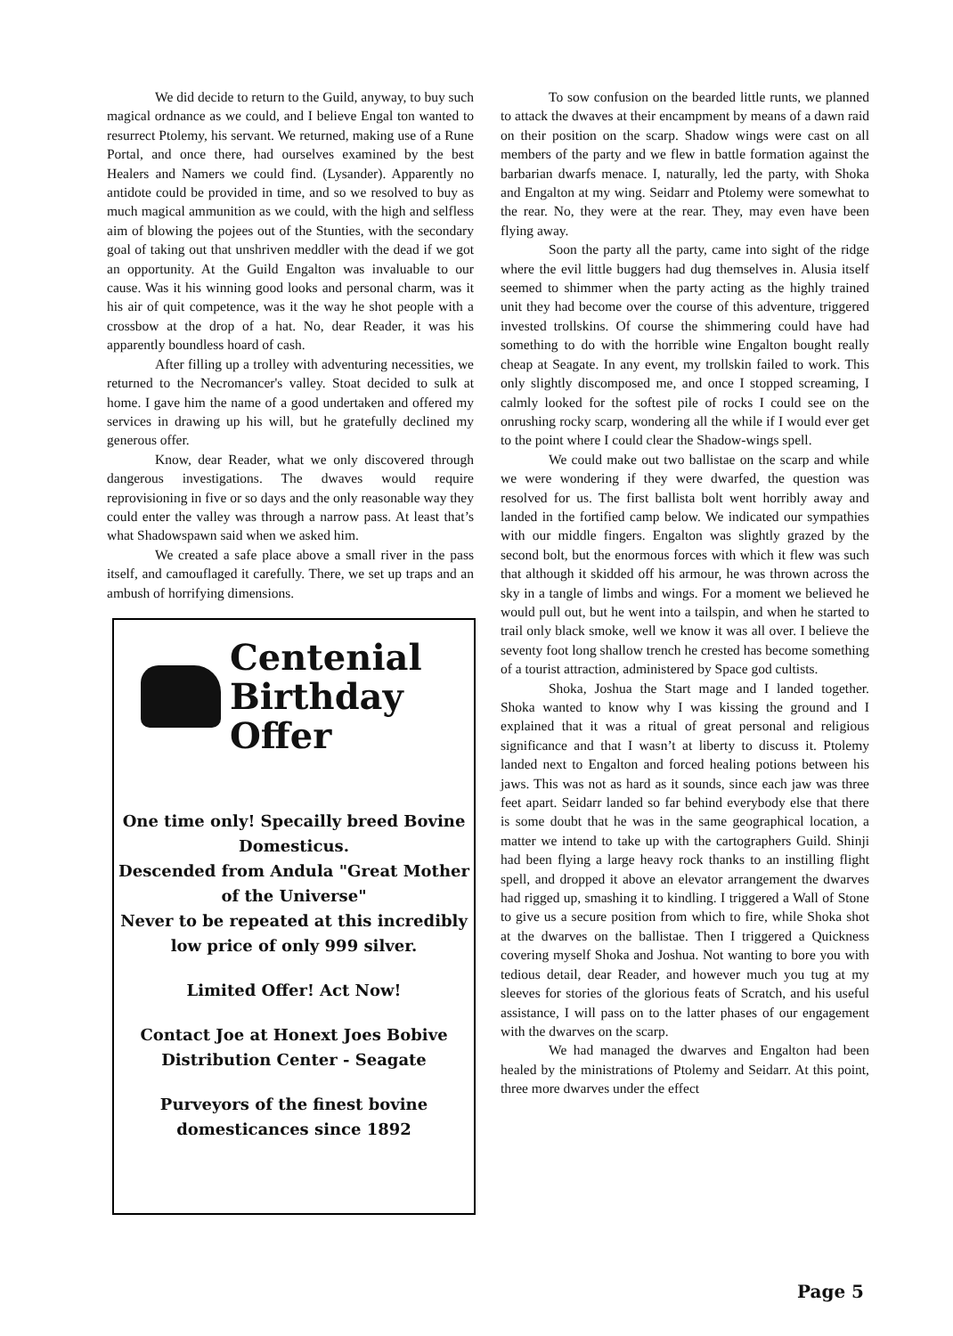We did decide to return to the Guild, anyway, to buy such magical ordnance as we could, and I believe Engal ton wanted to resurrect Ptolemy, his servant. We returned, making use of a Rune Portal, and once there, had ourselves examined by the best Healers and Namers we could find. (Lysander). Apparently no antidote could be provided in time, and so we resolved to buy as much magical ammunition as we could, with the high and selfless aim of blowing the pojees out of the Stunties, with the secondary goal of taking out that unshriven meddler with the dead if we got an opportunity. At the Guild Engalton was invaluable to our cause. Was it his winning good looks and personal charm, was it his air of quit competence, was it the way he shot people with a crossbow at the drop of a hat. No, dear Reader, it was his apparently boundless hoard of cash.
After filling up a trolley with adventuring necessities, we returned to the Necromancer's valley. Stoat decided to sulk at home. I gave him the name of a good undertaken and offered my services in drawing up his will, but he gratefully declined my generous offer.
Know, dear Reader, what we only discovered through dangerous investigations. The dwaves would require reprovisioning in five or so days and the only reasonable way they could enter the valley was through a narrow pass. At least that’s what Shadowspawn said when we asked him.
We created a safe place above a small river in the pass itself, and camouflaged it carefully. There, we set up traps and an ambush of horrifying dimensions.
Centenial
Birthday
Offer
One time only! Specailly breed Bovine Domesticus.
Descended from Andula "Great Mother of the Universe"
Never to be repeated at this incredibly low price of only 999 silver.
Limited Offer! Act Now!
Contact Joe at Honext Joes Bobive Distribution Center - Seagate
Purveyors of the finest bovine domesticances since 1892
To sow confusion on the bearded little runts, we planned to attack the dwaves at their encampment by means of a dawn raid on their position on the scarp. Shadow wings were cast on all members of the party and we flew in battle formation against the barbarian dwarfs menace. I, naturally, led the party, with Shoka and Engalton at my wing. Seidarr and Ptolemy were somewhat to the rear. No, they were at the rear. They, may even have been flying away.
Soon the party all the party, came into sight of the ridge where the evil little buggers had dug themselves in. Alusia itself seemed to shimmer when the party acting as the highly trained unit they had become over the course of this adventure, triggered invested trollskins. Of course the shimmering could have had something to do with the horrible wine Engalton bought really cheap at Seagate. In any event, my trollskin failed to work. This only slightly discomposed me, and once I stopped screaming, I calmly looked for the softest pile of rocks I could see on the onrushing rocky scarp, wondering all the while if I would ever get to the point where I could clear the Shadow-wings spell.
We could make out two ballistae on the scarp and while we were wondering if they were dwarfed, the question was resolved for us. The first ballista bolt went horribly away and landed in the fortified camp below. We indicated our sympathies with our middle fingers. Engalton was slightly grazed by the second bolt, but the enormous forces with which it flew was such that although it skidded off his armour, he was thrown across the sky in a tangle of limbs and wings. For a moment we believed he would pull out, but he went into a tailspin, and when he started to trail only black smoke, well we know it was all over. I believe the seventy foot long shallow trench he crested has become something of a tourist attraction, administered by Space god cultists.
Shoka, Joshua the Start mage and I landed together. Shoka wanted to know why I was kissing the ground and I explained that it was a ritual of great personal and religious significance and that I wasn’t at liberty to discuss it. Ptolemy landed next to Engalton and forced healing potions between his jaws. This was not as hard as it sounds, since each jaw was three feet apart. Seidarr landed so far behind everybody else that there is some doubt that he was in the same geographical location, a matter we intend to take up with the cartographers Guild. Shinji had been flying a large heavy rock thanks to an instilling flight spell, and dropped it above an elevator arrangement the dwarves had rigged up, smashing it to kindling. I triggered a Wall of Stone to give us a secure position from which to fire, while Shoka shot at the dwarves on the ballistae. Then I triggered a Quickness covering myself Shoka and Joshua. Not wanting to bore you with tedious detail, dear Reader, and however much you tug at my sleeves for stories of the glorious feats of Scratch, and his useful assistance, I will pass on to the latter phases of our engagement with the dwarves on the scarp.
We had managed the dwarves and Engalton had been healed by the ministrations of Ptolemy and Seidarr. At this point, three more dwarves under the effect
Page 5